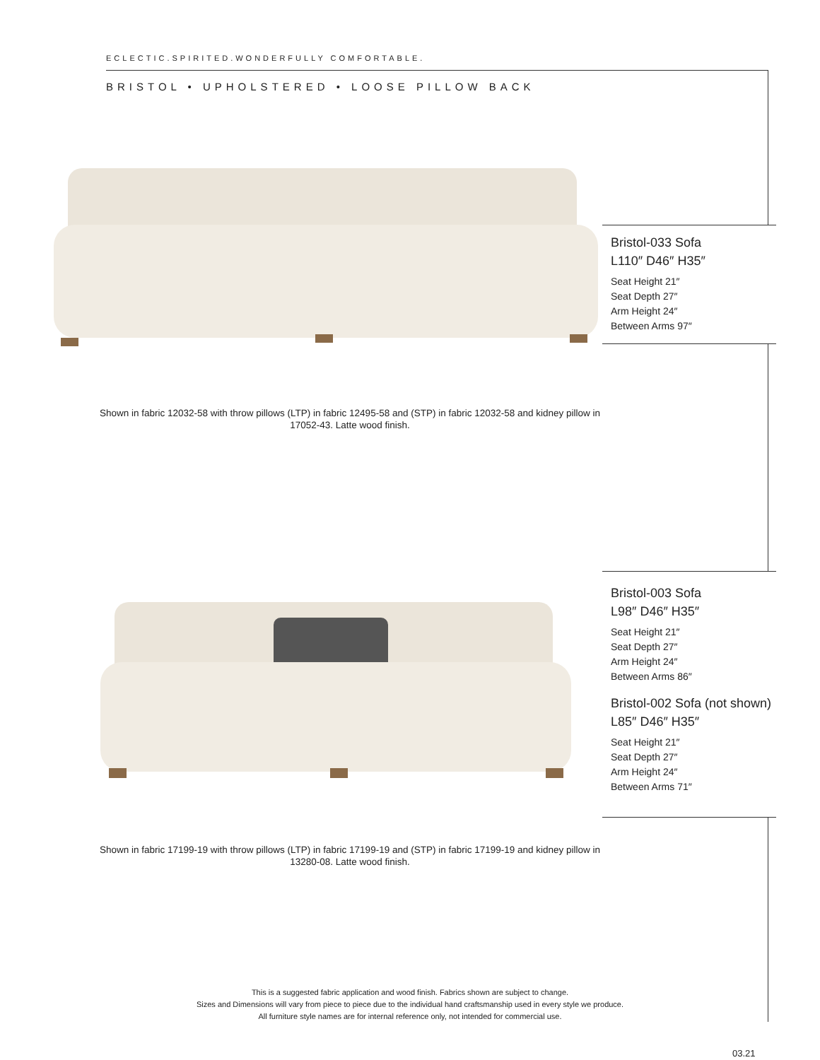ECLECTIC.SPIRITED.WONDERFULLY COMFORTABLE.
BRISTOL • UPHOLSTERED • LOOSE PILLOW BACK
Bristol-033 Sofa
L110″ D46″ H35″
Seat Height 21″
Seat Depth 27″
Arm Height 24″
Between Arms 97″
Shown in fabric 12032-58 with throw pillows (LTP) in fabric 12495-58 and (STP) in fabric 12032-58 and kidney pillow in 17052-43. Latte wood finish.
Bristol-003 Sofa
L98″ D46″ H35″
Seat Height 21″
Seat Depth 27″
Arm Height 24″
Between Arms 86″
Bristol-002 Sofa (not shown)
L85″ D46″ H35″
Seat Height 21″
Seat Depth 27″
Arm Height 24″
Between Arms 71″
Shown in fabric 17199-19 with throw pillows (LTP) in fabric 17199-19 and (STP) in fabric 17199-19 and kidney pillow in 13280-08. Latte wood finish.
This is a suggested fabric application and wood finish. Fabrics shown are subject to change.
Sizes and Dimensions will vary from piece to piece due to the individual hand craftsmanship used in every style we produce.
All furniture style names are for internal reference only, not intended for commercial use.
03.21